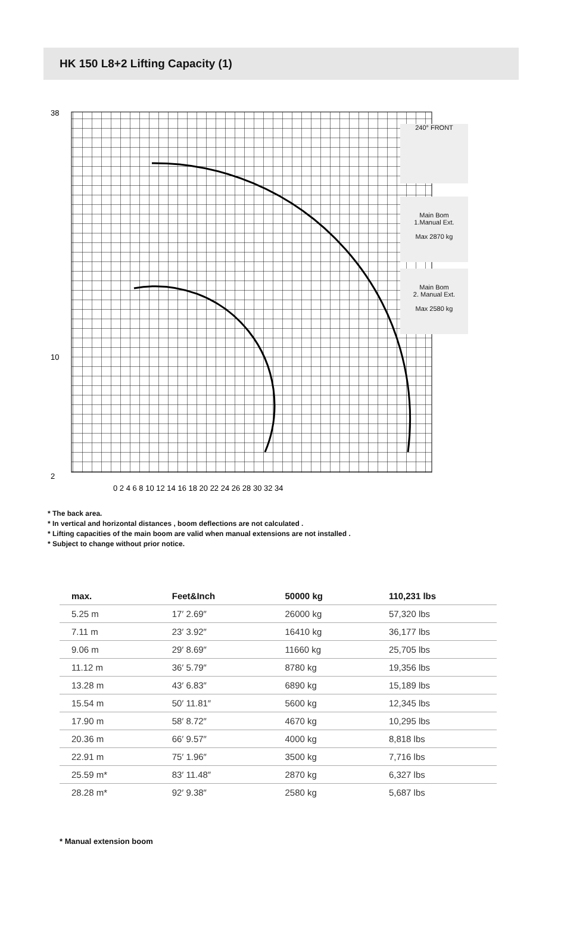HK 150 L8+2 Lifting Capacity (1)
38
10
2
0 2 4 6 8 10 12 14 16 18 20 22 24 26 28 30 32 34
240° FRONT
Main Bom
1.Manual Ext.
Max 2870 kg
Main Bom
2. Manual Ext.
Max 2580 kg
* The back area.
* In vertical and horizontal distances , boom deflections are not calculated .
* Lifting capacities of the main boom are valid when manual extensions are not installed .
* Subject to change without prior notice.
| max. | Feet&Inch | 50000 kg | 110,231 lbs |
| --- | --- | --- | --- |
| 5.25 m | 17′ 2.69″ | 26000 kg | 57,320 lbs |
| 7.11 m | 23′ 3.92″ | 16410 kg | 36,177 lbs |
| 9.06 m | 29′ 8.69″ | 11660 kg | 25,705 lbs |
| 11.12 m | 36′ 5.79″ | 8780 kg | 19,356 lbs |
| 13.28 m | 43′ 6.83″ | 6890 kg | 15,189 lbs |
| 15.54 m | 50′ 11.81″ | 5600 kg | 12,345 lbs |
| 17.90 m | 58′ 8.72″ | 4670 kg | 10,295 lbs |
| 20.36 m | 66′ 9.57″ | 4000 kg | 8,818 lbs |
| 22.91 m | 75′ 1.96″ | 3500 kg | 7,716 lbs |
| 25.59 m* | 83′ 11.48″ | 2870 kg | 6,327 lbs |
| 28.28 m* | 92′ 9.38″ | 2580 kg | 5,687 lbs |
* Manual extension boom